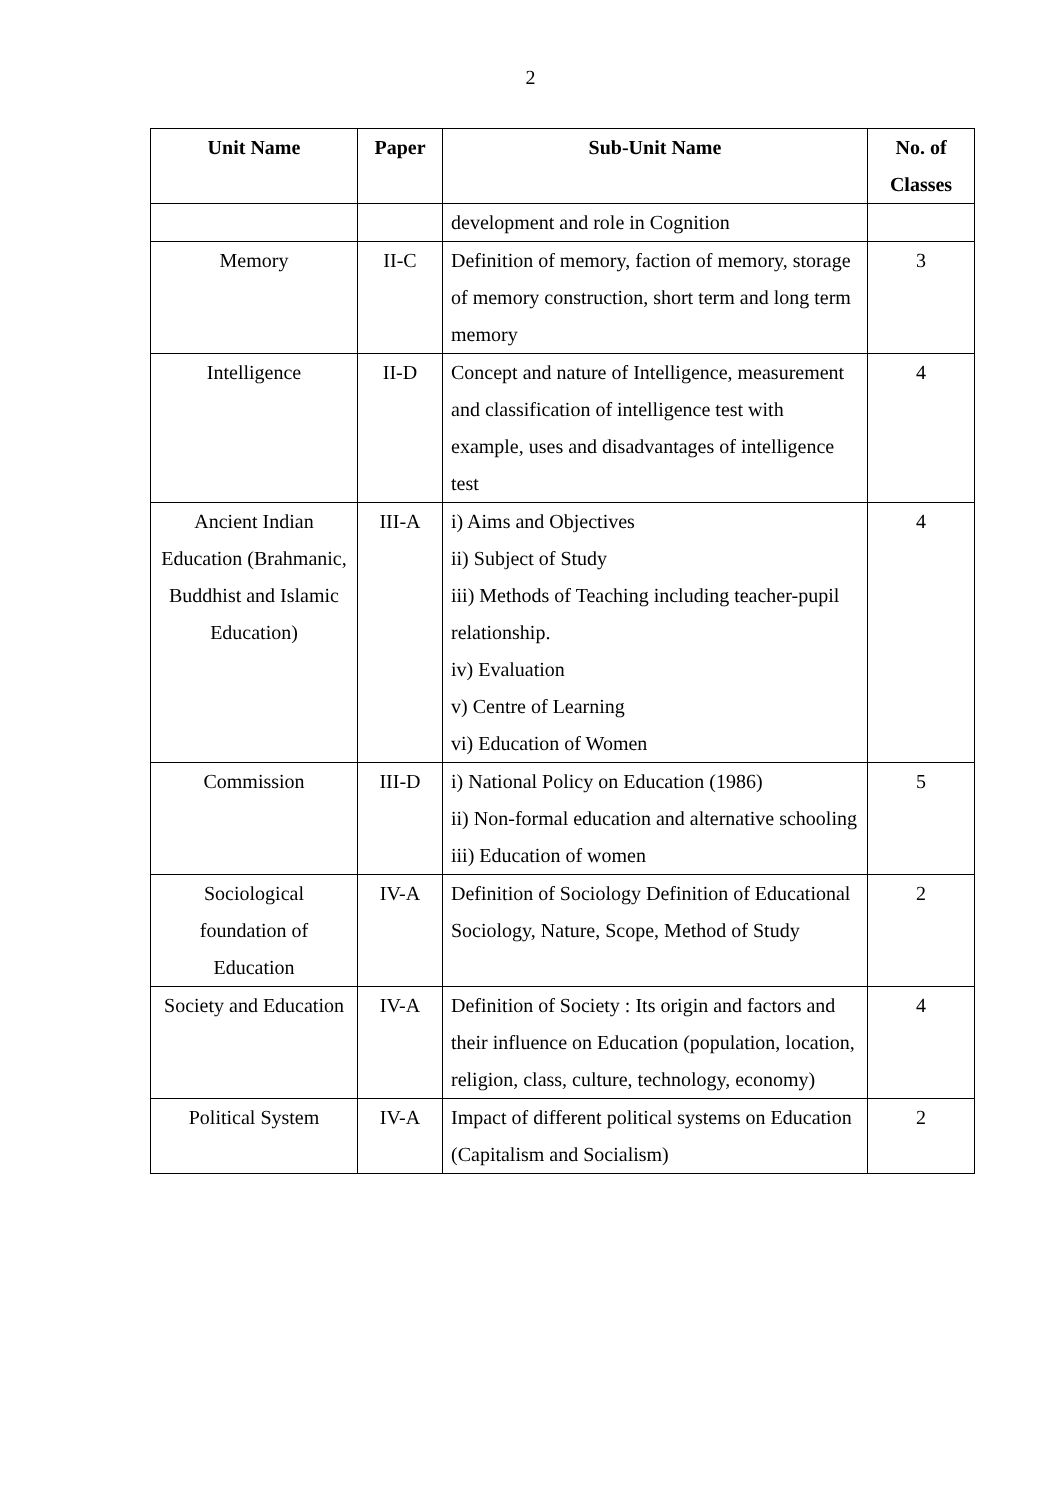2
| Unit Name | Paper | Sub-Unit Name | No. of Classes |
| --- | --- | --- | --- |
| | | development and role in Cognition | |
| Memory | II-C | Definition of memory, faction of memory, storage of memory construction, short term and long term memory | 3 |
| Intelligence | II-D | Concept and nature of Intelligence, measurement and classification of intelligence test with example, uses and disadvantages of intelligence test | 4 |
| Ancient Indian Education (Brahmanic, Buddhist and Islamic Education) | III-A | i) Aims and Objectives ii) Subject of Study iii) Methods of Teaching including teacher-pupil relationship. iv) Evaluation v) Centre of Learning vi) Education of Women | 4 |
| Commission | III-D | i) National Policy on Education (1986) ii) Non-formal education and alternative schooling iii) Education of women | 5 |
| Sociological foundation of Education | IV-A | Definition of Sociology Definition of Educational Sociology, Nature, Scope, Method of Study | 2 |
| Society and Education | IV-A | Definition of Society : Its origin and factors and their influence on Education (population, location, religion, class, culture, technology, economy) | 4 |
| Political System | IV-A | Impact of different political systems on Education (Capitalism and Socialism) | 2 |